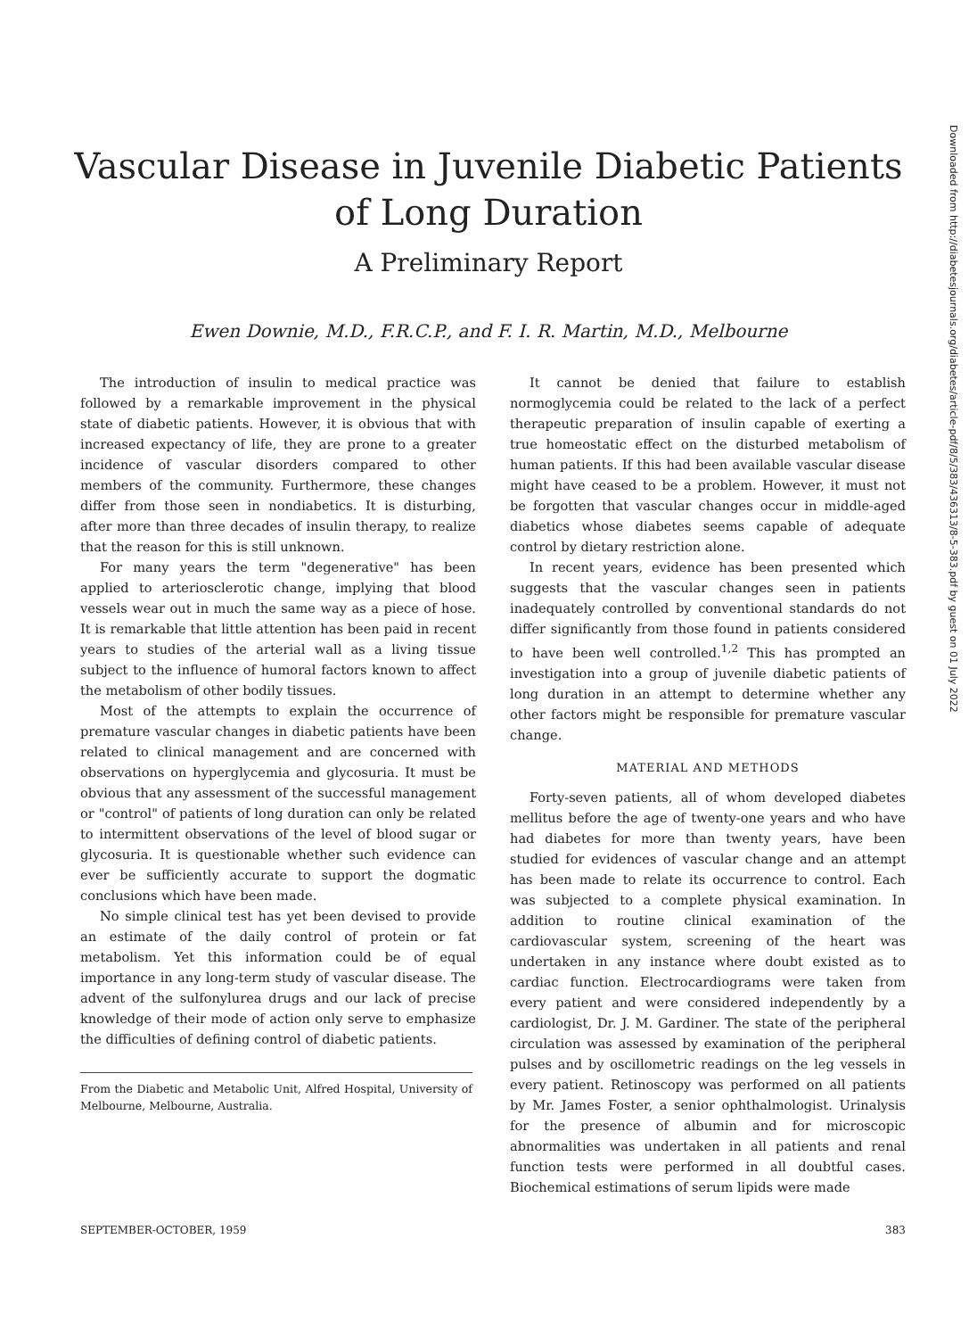Vascular Disease in Juvenile Diabetic Patients
of Long Duration
A Preliminary Report
Ewen Downie, M.D., F.R.C.P., and F. I. R. Martin, M.D., Melbourne
The introduction of insulin to medical practice was followed by a remarkable improvement in the physical state of diabetic patients. However, it is obvious that with increased expectancy of life, they are prone to a greater incidence of vascular disorders compared to other members of the community. Furthermore, these changes differ from those seen in nondiabetics. It is disturbing, after more than three decades of insulin therapy, to realize that the reason for this is still unknown.
For many years the term "degenerative" has been applied to arteriosclerotic change, implying that blood vessels wear out in much the same way as a piece of hose. It is remarkable that little attention has been paid in recent years to studies of the arterial wall as a living tissue subject to the influence of humoral factors known to affect the metabolism of other bodily tissues.
Most of the attempts to explain the occurrence of premature vascular changes in diabetic patients have been related to clinical management and are concerned with observations on hyperglycemia and glycosuria. It must be obvious that any assessment of the successful management or "control" of patients of long duration can only be related to intermittent observations of the level of blood sugar or glycosuria. It is questionable whether such evidence can ever be sufficiently accurate to support the dogmatic conclusions which have been made.
No simple clinical test has yet been devised to provide an estimate of the daily control of protein or fat metabolism. Yet this information could be of equal importance in any long-term study of vascular disease. The advent of the sulfonylurea drugs and our lack of precise knowledge of their mode of action only serve to emphasize the difficulties of defining control of diabetic patients.
From the Diabetic and Metabolic Unit, Alfred Hospital, University of Melbourne, Melbourne, Australia.
It cannot be denied that failure to establish normoglycemia could be related to the lack of a perfect therapeutic preparation of insulin capable of exerting a true homeostatic effect on the disturbed metabolism of human patients. If this had been available vascular disease might have ceased to be a problem. However, it must not be forgotten that vascular changes occur in middle-aged diabetics whose diabetes seems capable of adequate control by dietary restriction alone.
In recent years, evidence has been presented which suggests that the vascular changes seen in patients inadequately controlled by conventional standards do not differ significantly from those found in patients considered to have been well controlled.<sup>1,2</sup> This has prompted an investigation into a group of juvenile diabetic patients of long duration in an attempt to determine whether any other factors might be responsible for premature vascular change.
MATERIAL AND METHODS
Forty-seven patients, all of whom developed diabetes mellitus before the age of twenty-one years and who have had diabetes for more than twenty years, have been studied for evidences of vascular change and an attempt has been made to relate its occurrence to control. Each was subjected to a complete physical examination. In addition to routine clinical examination of the cardiovascular system, screening of the heart was undertaken in any instance where doubt existed as to cardiac function. Electrocardiograms were taken from every patient and were considered independently by a cardiologist, Dr. J. M. Gardiner. The state of the peripheral circulation was assessed by examination of the peripheral pulses and by oscillometric readings on the leg vessels in every patient. Retinoscopy was performed on all patients by Mr. James Foster, a senior ophthalmologist. Urinalysis for the presence of albumin and for microscopic abnormalities was undertaken in all patients and renal function tests were performed in all doubtful cases. Biochemical estimations of serum lipids were made
SEPTEMBER-OCTOBER, 1959 383
Downloaded from http://diabetesjournals.org/diabetes/article-pdf/8/5/383/436313/8-5-383.pdf by guest on 01 July 2022